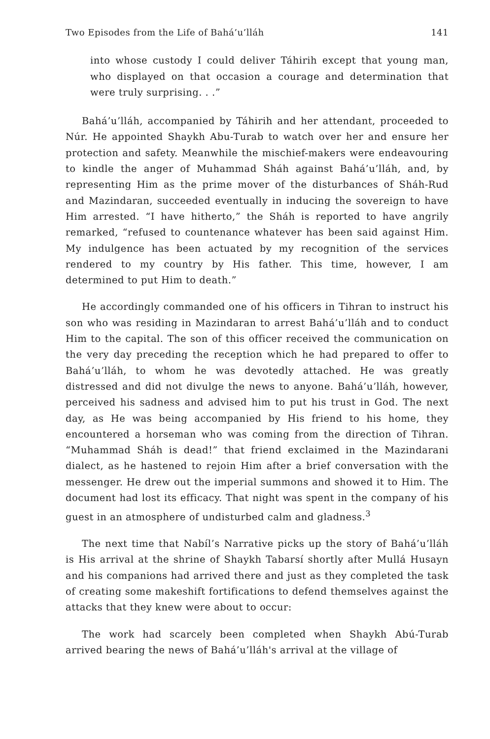Two Episodes from the Life of Bahá’u’lláh 141
into whose custody I could deliver Táhirih except that young man, who displayed on that occasion a courage and determination that were truly surprising. . .”
Bahá’u’lláh, accompanied by Táhirih and her attendant, proceeded to Núr. He appointed Shaykh Abu-Turab to watch over her and ensure her protection and safety. Meanwhile the mischief-makers were endeavouring to kindle the anger of Muhammad Sháh against Bahá’u’lláh, and, by representing Him as the prime mover of the disturbances of Sháh-Rud and Mazindaran, succeeded eventually in inducing the sovereign to have Him arrested. “I have hitherto,” the Sháh is reported to have angrily remarked, “refused to countenance whatever has been said against Him. My indulgence has been actuated by my recognition of the services rendered to my country by His father. This time, however, I am determined to put Him to death.”
He accordingly commanded one of his officers in Tihran to instruct his son who was residing in Mazindaran to arrest Bahá’u’lláh and to conduct Him to the capital. The son of this officer received the communication on the very day preceding the reception which he had prepared to offer to Bahá’u’lláh, to whom he was devotedly attached. He was greatly distressed and did not divulge the news to anyone. Bahá’u’lláh, however, perceived his sadness and advised him to put his trust in God. The next day, as He was being accompanied by His friend to his home, they encountered a horseman who was coming from the direction of Tihran. “Muhammad Sháh is dead!” that friend exclaimed in the Mazindarani dialect, as he hastened to rejoin Him after a brief conversation with the messenger. He drew out the imperial summons and showed it to Him. The document had lost its efficacy. That night was spent in the company of his guest in an atmosphere of undisturbed calm and gladness.<sup>3</sup>
The next time that Nabíl’s Narrative picks up the story of Bahá’u’lláh is His arrival at the shrine of Shaykh Tabarsí shortly after Mullá Husayn and his companions had arrived there and just as they completed the task of creating some makeshift fortifications to defend themselves against the attacks that they knew were about to occur:
The work had scarcely been completed when Shaykh Abú-Turab arrived bearing the news of Bahá’u’lláh's arrival at the village of